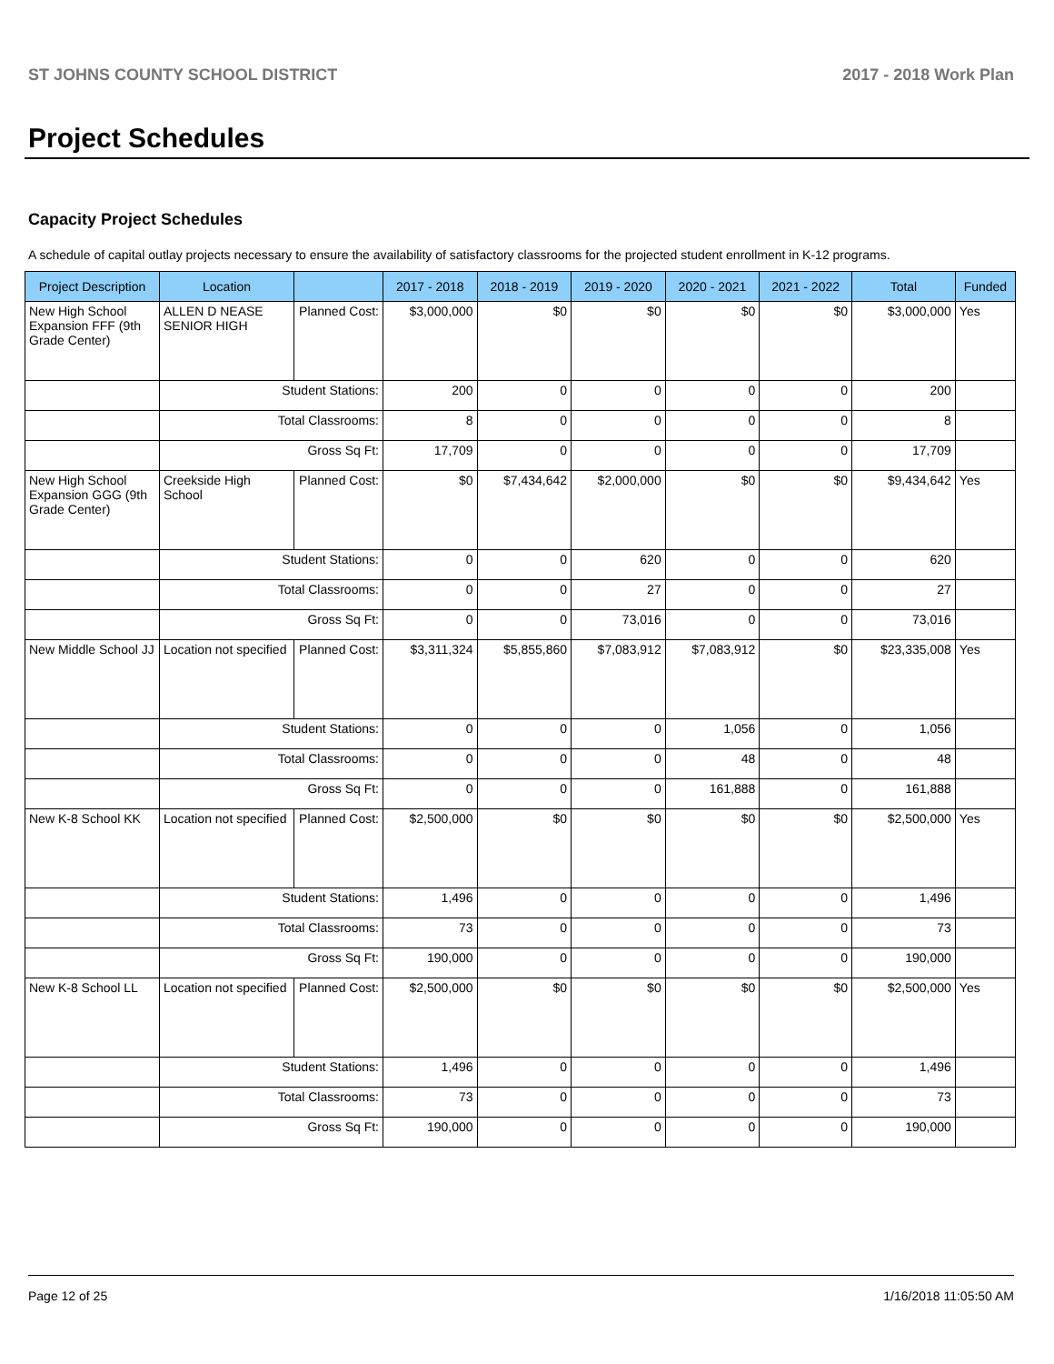ST JOHNS COUNTY SCHOOL DISTRICT 2017 - 2018 Work Plan
Project Schedules
Capacity Project Schedules
A schedule of capital outlay projects necessary to ensure the availability of satisfactory classrooms for the projected student enrollment in K-12 programs.
| Project Description | Location | | 2017 - 2018 | 2018 - 2019 | 2019 - 2020 | 2020 - 2021 | 2021 - 2022 | Total | Funded |
| --- | --- | --- | --- | --- | --- | --- | --- | --- | --- |
| New High School Expansion FFF (9th Grade Center) | ALLEN D NEASE SENIOR HIGH | Planned Cost: | $3,000,000 | $0 | $0 | $0 | $0 | $3,000,000 | Yes |
| | Student Stations: | | 200 | 0 | 0 | 0 | 0 | 200 | |
| | Total Classrooms: | | 8 | 0 | 0 | 0 | 0 | 8 | |
| | Gross Sq Ft: | | 17,709 | 0 | 0 | 0 | 0 | 17,709 | |
| New High School Expansion GGG (9th Grade Center) | Creekside High School | Planned Cost: | $0 | $7,434,642 | $2,000,000 | $0 | $0 | $9,434,642 | Yes |
| | Student Stations: | | 0 | 0 | 620 | 0 | 0 | 620 | |
| | Total Classrooms: | | 0 | 0 | 27 | 0 | 0 | 27 | |
| | Gross Sq Ft: | | 0 | 0 | 73,016 | 0 | 0 | 73,016 | |
| New Middle School JJ | Location not specified | Planned Cost: | $3,311,324 | $5,855,860 | $7,083,912 | $7,083,912 | $0 | $23,335,008 | Yes |
| | Student Stations: | | 0 | 0 | 0 | 1,056 | 0 | 1,056 | |
| | Total Classrooms: | | 0 | 0 | 0 | 48 | 0 | 48 | |
| | Gross Sq Ft: | | 0 | 0 | 0 | 161,888 | 0 | 161,888 | |
| New K-8 School KK | Location not specified | Planned Cost: | $2,500,000 | $0 | $0 | $0 | $0 | $2,500,000 | Yes |
| | Student Stations: | | 1,496 | 0 | 0 | 0 | 0 | 1,496 | |
| | Total Classrooms: | | 73 | 0 | 0 | 0 | 0 | 73 | |
| | Gross Sq Ft: | | 190,000 | 0 | 0 | 0 | 0 | 190,000 | |
| New K-8 School LL | Location not specified | Planned Cost: | $2,500,000 | $0 | $0 | $0 | $0 | $2,500,000 | Yes |
| | Student Stations: | | 1,496 | 0 | 0 | 0 | 0 | 1,496 | |
| | Total Classrooms: | | 73 | 0 | 0 | 0 | 0 | 73 | |
| | Gross Sq Ft: | | 190,000 | 0 | 0 | 0 | 0 | 190,000 | |
Page 12 of 25 1/16/2018 11:05:50 AM